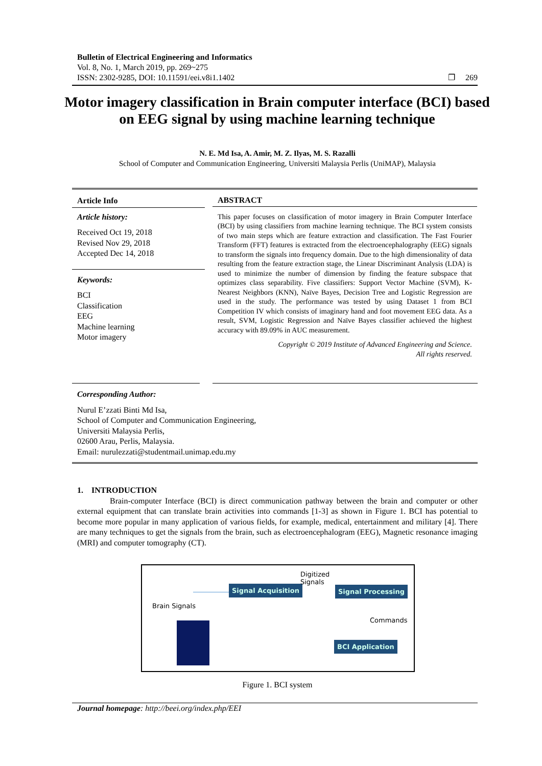Bulletin of Electrical Engineering and Informatics
Vol. 8, No. 1, March 2019, pp. 269~275
ISSN: 2302-9285, DOI: 10.11591/eei.v8i1.1402 ❐ 269
Motor imagery classification in Brain computer interface (BCI) based on EEG signal by using machine learning technique
N. E. Md Isa, A. Amir, M. Z. Ilyas, M. S. Razalli
School of Computer and Communication Engineering, Universiti Malaysia Perlis (UniMAP), Malaysia
Article Info
Article history:
Received Oct 19, 2018
Revised Nov 29, 2018
Accepted Dec 14, 2018
Keywords:
BCI
Classification
EEG
Machine learning
Motor imagery
ABSTRACT
This paper focuses on classification of motor imagery in Brain Computer Interface (BCI) by using classifiers from machine learning technique. The BCI system consists of two main steps which are feature extraction and classification. The Fast Fourier Transform (FFT) features is extracted from the electroencephalography (EEG) signals to transform the signals into frequency domain. Due to the high dimensionality of data resulting from the feature extraction stage, the Linear Discriminant Analysis (LDA) is used to minimize the number of dimension by finding the feature subspace that optimizes class separability. Five classifiers: Support Vector Machine (SVM), K-Nearest Neighbors (KNN), Naïve Bayes, Decision Tree and Logistic Regression are used in the study. The performance was tested by using Dataset 1 from BCI Competition IV which consists of imaginary hand and foot movement EEG data. As a result, SVM, Logistic Regression and Naïve Bayes classifier achieved the highest accuracy with 89.09% in AUC measurement.
Copyright © 2019 Institute of Advanced Engineering and Science.
All rights reserved.
Corresponding Author:
Nurul E’zzati Binti Md Isa,
School of Computer and Communication Engineering,
Universiti Malaysia Perlis,
02600 Arau, Perlis, Malaysia.
Email: nurulezzati@studentmail.unimap.edu.my
1. INTRODUCTION
Brain-computer Interface (BCI) is direct communication pathway between the brain and computer or other external equipment that can translate brain activities into commands [1-3] as shown in Figure 1. BCI has potential to become more popular in many application of various fields, for example, medical, entertainment and military [4]. There are many techniques to get the signals from the brain, such as electroencephalogram (EEG), Magnetic resonance imaging (MRI) and computer tomography (CT).
Brain Signals
Signal Acquisition
Digitized
Signals
Signal Processing
Commands
BCI Application
Figure 1. BCI system
Journal homepage: http://beei.org/index.php/EEI